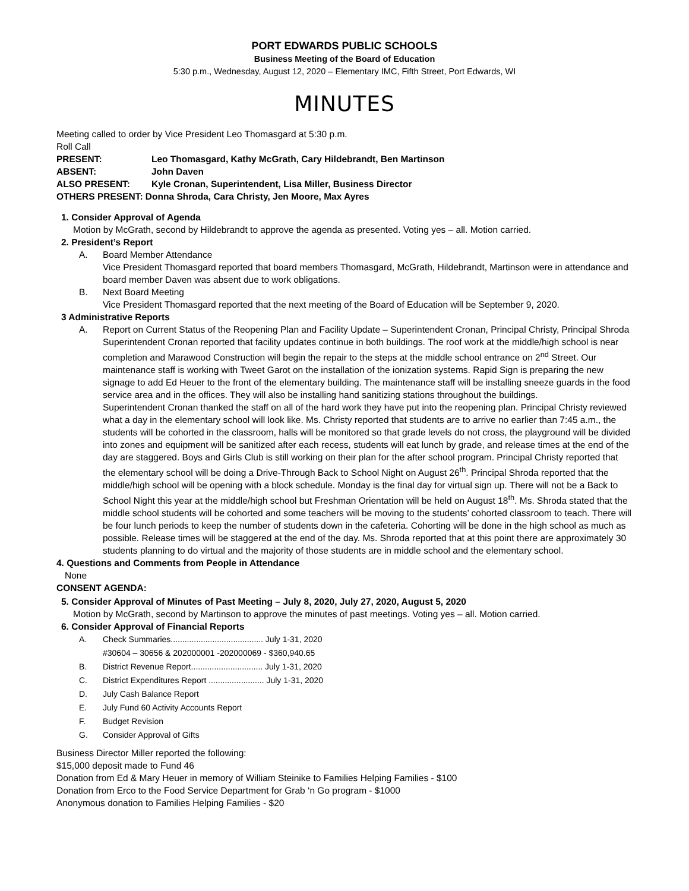PORT EDWARDS PUBLIC SCHOOLS
Business Meeting of the Board of Education
5:30 p.m., Wednesday, August 12, 2020 – Elementary IMC, Fifth Street, Port Edwards, WI
MINUTES
Meeting called to order by Vice President Leo Thomasgard at 5:30 p.m.
Roll Call
PRESENT: Leo Thomasgard, Kathy McGrath, Cary Hildebrandt, Ben Martinson
ABSENT: John Daven
ALSO PRESENT: Kyle Cronan, Superintendent, Lisa Miller, Business Director
OTHERS PRESENT: Donna Shroda, Cara Christy, Jen Moore, Max Ayres
1. Consider Approval of Agenda
Motion by McGrath, second by Hildebrandt to approve the agenda as presented. Voting yes – all. Motion carried.
2. President’s Report
A. Board Member Attendance
Vice President Thomasgard reported that board members Thomasgard, McGrath, Hildebrandt, Martinson were in attendance and board member Daven was absent due to work obligations.
B. Next Board Meeting
Vice President Thomasgard reported that the next meeting of the Board of Education will be September 9, 2020.
3 Administrative Reports
A. Report on Current Status of the Reopening Plan and Facility Update – Superintendent Cronan, Principal Christy, Principal Shroda
Superintendent Cronan reported that facility updates continue in both buildings. The roof work at the middle/high school is near completion and Marawood Construction will begin the repair to the steps at the middle school entrance on 2<sup>nd</sup> Street. Our maintenance staff is working with Tweet Garot on the installation of the ionization systems. Rapid Sign is preparing the new signage to add Ed Heuer to the front of the elementary building. The maintenance staff will be installing sneeze guards in the food service area and in the offices. They will also be installing hand sanitizing stations throughout the buildings.
Superintendent Cronan thanked the staff on all of the hard work they have put into the reopening plan. Principal Christy reviewed what a day in the elementary school will look like. Ms. Christy reported that students are to arrive no earlier than 7:45 a.m., the students will be cohorted in the classroom, halls will be monitored so that grade levels do not cross, the playground will be divided into zones and equipment will be sanitized after each recess, students will eat lunch by grade, and release times at the end of the day are staggered. Boys and Girls Club is still working on their plan for the after school program. Principal Christy reported that the elementary school will be doing a Drive-Through Back to School Night on August 26<sup>th</sup>. Principal Shroda reported that the middle/high school will be opening with a block schedule. Monday is the final day for virtual sign up. There will not be a Back to School Night this year at the middle/high school but Freshman Orientation will be held on August 18<sup>th</sup>. Ms. Shroda stated that the middle school students will be cohorted and some teachers will be moving to the students’ cohorted classroom to teach. There will be four lunch periods to keep the number of students down in the cafeteria. Cohorting will be done in the high school as much as possible. Release times will be staggered at the end of the day. Ms. Shroda reported that at this point there are approximately 30 students planning to do virtual and the majority of those students are in middle school and the elementary school.
4. Questions and Comments from People in Attendance
None
CONSENT AGENDA:
5. Consider Approval of Minutes of Past Meeting – July 8, 2020, July 27, 2020, August 5, 2020
Motion by McGrath, second by Martinson to approve the minutes of past meetings. Voting yes – all. Motion carried.
6. Consider Approval of Financial Reports
A. Check Summaries........................................ July 1-31, 2020
#30604 – 30656 & 202000001 -202000069 - $360,940.65
B. District Revenue Report............................... July 1-31, 2020
C. District Expenditures Report ........................ July 1-31, 2020
D. July Cash Balance Report
E. July Fund 60 Activity Accounts Report
F. Budget Revision
G. Consider Approval of Gifts
Business Director Miller reported the following:
$15,000 deposit made to Fund 46
Donation from Ed & Mary Heuer in memory of William Steinike to Families Helping Families - $100
Donation from Erco to the Food Service Department for Grab ‘n Go program - $1000
Anonymous donation to Families Helping Families - $20